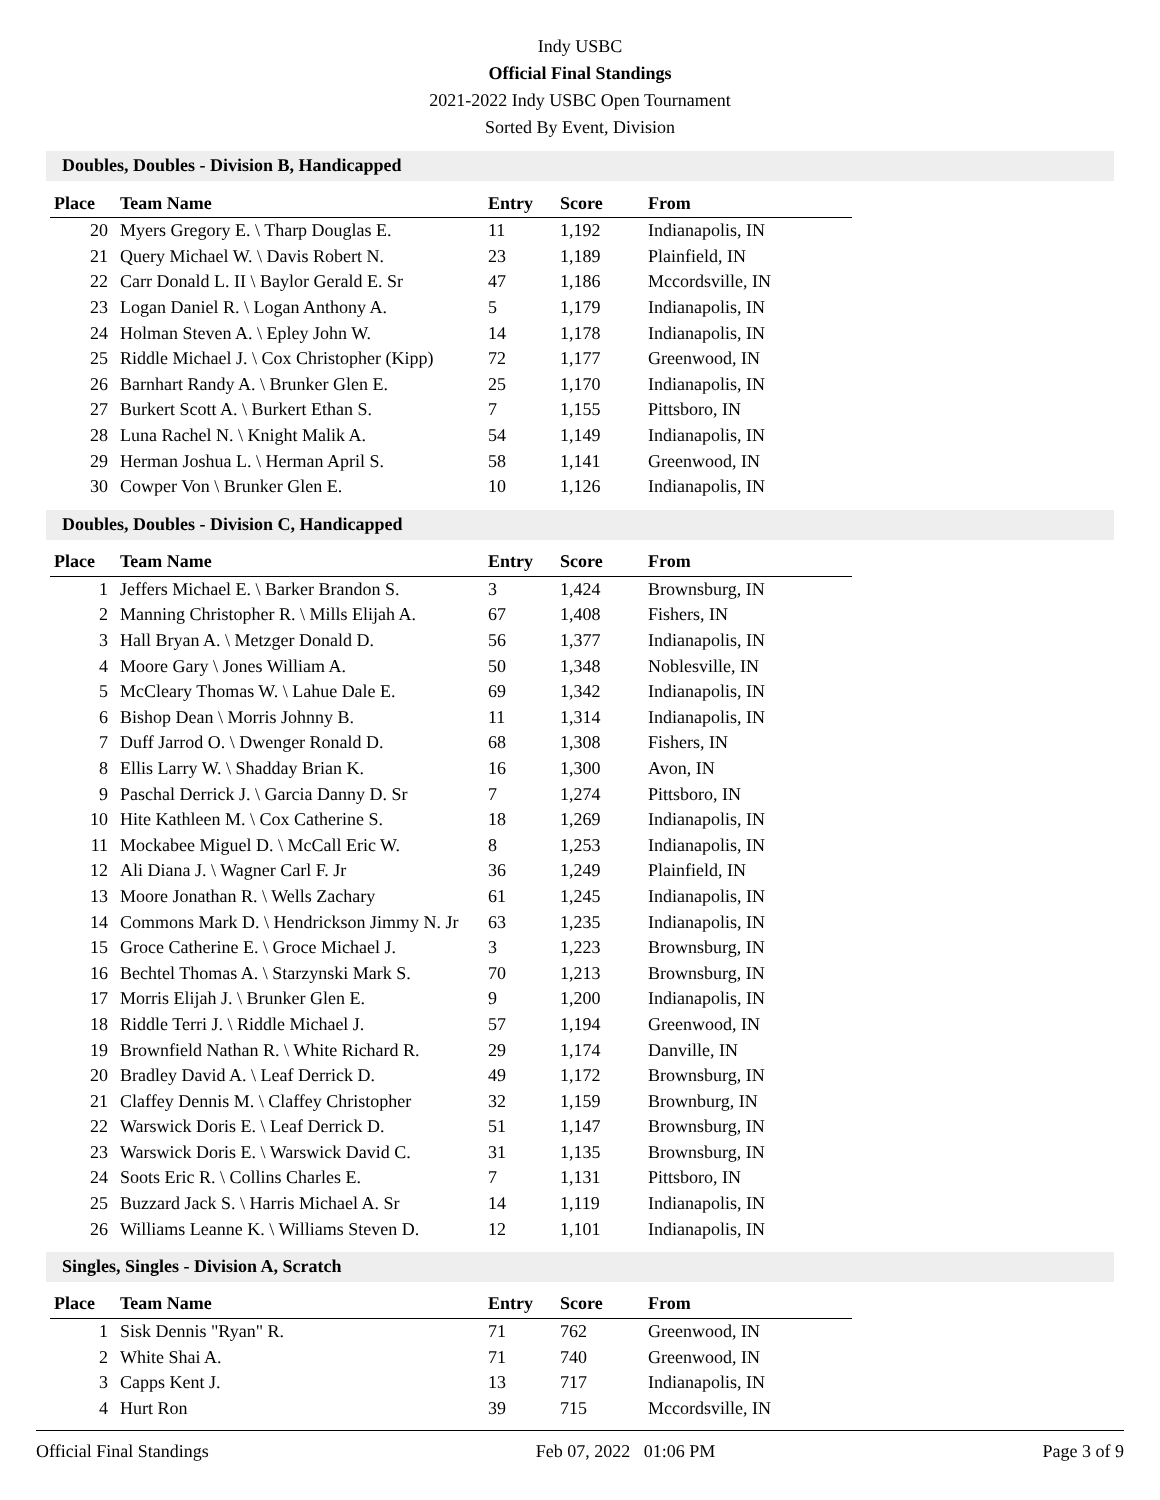Indy USBC
Official Final Standings
2021-2022 Indy USBC Open Tournament
Sorted By Event, Division
Doubles, Doubles - Division B, Handicapped
| Place | Team Name | Entry | Score | From |
| --- | --- | --- | --- | --- |
| 20 | Myers Gregory E. \ Tharp Douglas E. | 11 | 1,192 | Indianapolis, IN |
| 21 | Query Michael W. \ Davis Robert N. | 23 | 1,189 | Plainfield, IN |
| 22 | Carr Donald L. II \ Baylor Gerald E. Sr | 47 | 1,186 | Mccordsville, IN |
| 23 | Logan Daniel R. \ Logan Anthony A. | 5 | 1,179 | Indianapolis, IN |
| 24 | Holman Steven A. \ Epley John W. | 14 | 1,178 | Indianapolis, IN |
| 25 | Riddle Michael J. \ Cox Christopher (Kipp) | 72 | 1,177 | Greenwood, IN |
| 26 | Barnhart Randy A. \ Brunker Glen E. | 25 | 1,170 | Indianapolis, IN |
| 27 | Burkert Scott A. \ Burkert Ethan S. | 7 | 1,155 | Pittsboro, IN |
| 28 | Luna Rachel N. \ Knight Malik A. | 54 | 1,149 | Indianapolis, IN |
| 29 | Herman Joshua L. \ Herman April S. | 58 | 1,141 | Greenwood, IN |
| 30 | Cowper Von \ Brunker Glen E. | 10 | 1,126 | Indianapolis, IN |
Doubles, Doubles - Division C, Handicapped
| Place | Team Name | Entry | Score | From |
| --- | --- | --- | --- | --- |
| 1 | Jeffers Michael E. \ Barker Brandon S. | 3 | 1,424 | Brownsburg, IN |
| 2 | Manning Christopher R. \ Mills Elijah A. | 67 | 1,408 | Fishers, IN |
| 3 | Hall Bryan A. \ Metzger Donald D. | 56 | 1,377 | Indianapolis, IN |
| 4 | Moore Gary \ Jones William A. | 50 | 1,348 | Noblesville, IN |
| 5 | McCleary Thomas W. \ Lahue Dale E. | 69 | 1,342 | Indianapolis, IN |
| 6 | Bishop Dean \ Morris Johnny B. | 11 | 1,314 | Indianapolis, IN |
| 7 | Duff Jarrod O. \ Dwenger Ronald D. | 68 | 1,308 | Fishers, IN |
| 8 | Ellis Larry W. \ Shadday Brian K. | 16 | 1,300 | Avon, IN |
| 9 | Paschal Derrick J. \ Garcia Danny D. Sr | 7 | 1,274 | Pittsboro, IN |
| 10 | Hite Kathleen M. \ Cox Catherine S. | 18 | 1,269 | Indianapolis, IN |
| 11 | Mockabee Miguel D. \ McCall Eric W. | 8 | 1,253 | Indianapolis, IN |
| 12 | Ali Diana J. \ Wagner Carl F. Jr | 36 | 1,249 | Plainfield, IN |
| 13 | Moore Jonathan R. \ Wells Zachary | 61 | 1,245 | Indianapolis, IN |
| 14 | Commons Mark D. \ Hendrickson Jimmy N. Jr | 63 | 1,235 | Indianapolis, IN |
| 15 | Groce Catherine E. \ Groce Michael J. | 3 | 1,223 | Brownsburg, IN |
| 16 | Bechtel Thomas A. \ Starzynski Mark S. | 70 | 1,213 | Brownsburg, IN |
| 17 | Morris Elijah J. \ Brunker Glen E. | 9 | 1,200 | Indianapolis, IN |
| 18 | Riddle Terri J. \ Riddle Michael J. | 57 | 1,194 | Greenwood, IN |
| 19 | Brownfield Nathan R. \ White Richard R. | 29 | 1,174 | Danville, IN |
| 20 | Bradley David A. \ Leaf Derrick D. | 49 | 1,172 | Brownsburg, IN |
| 21 | Claffey Dennis M. \ Claffey Christopher | 32 | 1,159 | Brownburg, IN |
| 22 | Warswick Doris E. \ Leaf Derrick D. | 51 | 1,147 | Brownsburg, IN |
| 23 | Warswick Doris E. \ Warswick David C. | 31 | 1,135 | Brownsburg, IN |
| 24 | Soots Eric R. \ Collins Charles E. | 7 | 1,131 | Pittsboro, IN |
| 25 | Buzzard Jack S. \ Harris Michael A. Sr | 14 | 1,119 | Indianapolis, IN |
| 26 | Williams Leanne K. \ Williams Steven D. | 12 | 1,101 | Indianapolis, IN |
Singles, Singles - Division A, Scratch
| Place | Team Name | Entry | Score | From |
| --- | --- | --- | --- | --- |
| 1 | Sisk Dennis "Ryan" R. | 71 | 762 | Greenwood, IN |
| 2 | White Shai A. | 71 | 740 | Greenwood, IN |
| 3 | Capps Kent J. | 13 | 717 | Indianapolis, IN |
| 4 | Hurt Ron | 39 | 715 | Mccordsville, IN |
Official Final Standings Feb 07, 2022 01:06 PM Page 3 of 9